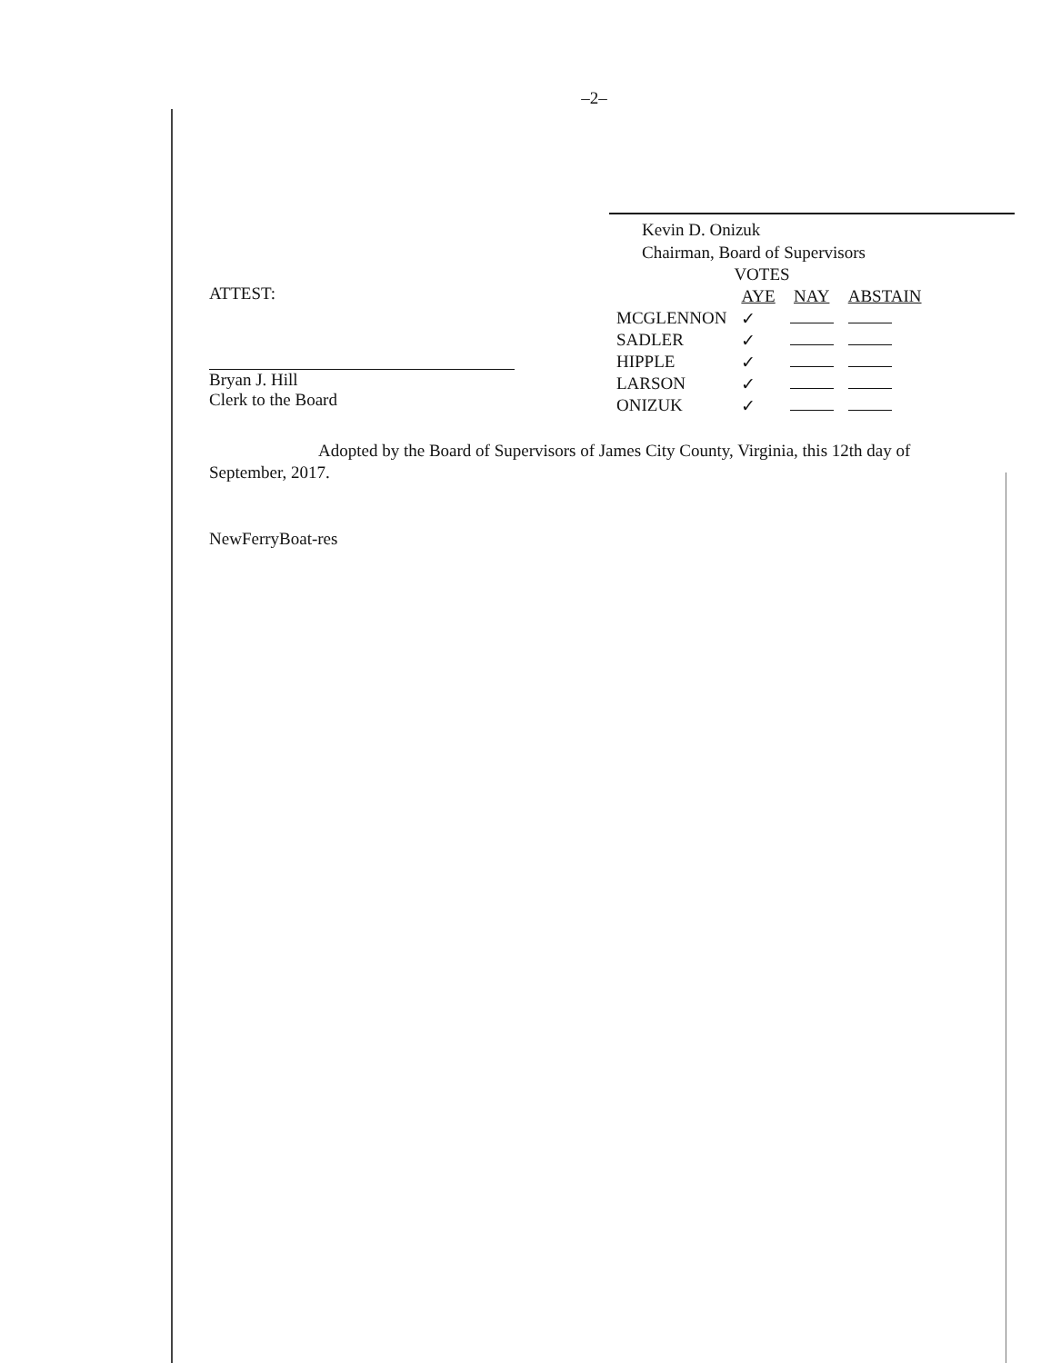–2–
Kevin D. Onizuk
Chairman, Board of Supervisors
ATTEST:
Bryan J. Hill
Clerk to the Board
| | VOTES | | |
| --- | --- | --- | --- |
| | AYE | NAY | ABSTAIN |
| MCGLENNON | ✓ | | |
| SADLER | ✓ | | |
| HIPPLE | ✓ | | |
| LARSON | ✓ | | |
| ONIZUK | ✓ | | |
Adopted by the Board of Supervisors of James City County, Virginia, this 12th day of September, 2017.
NewFerryBoat-res